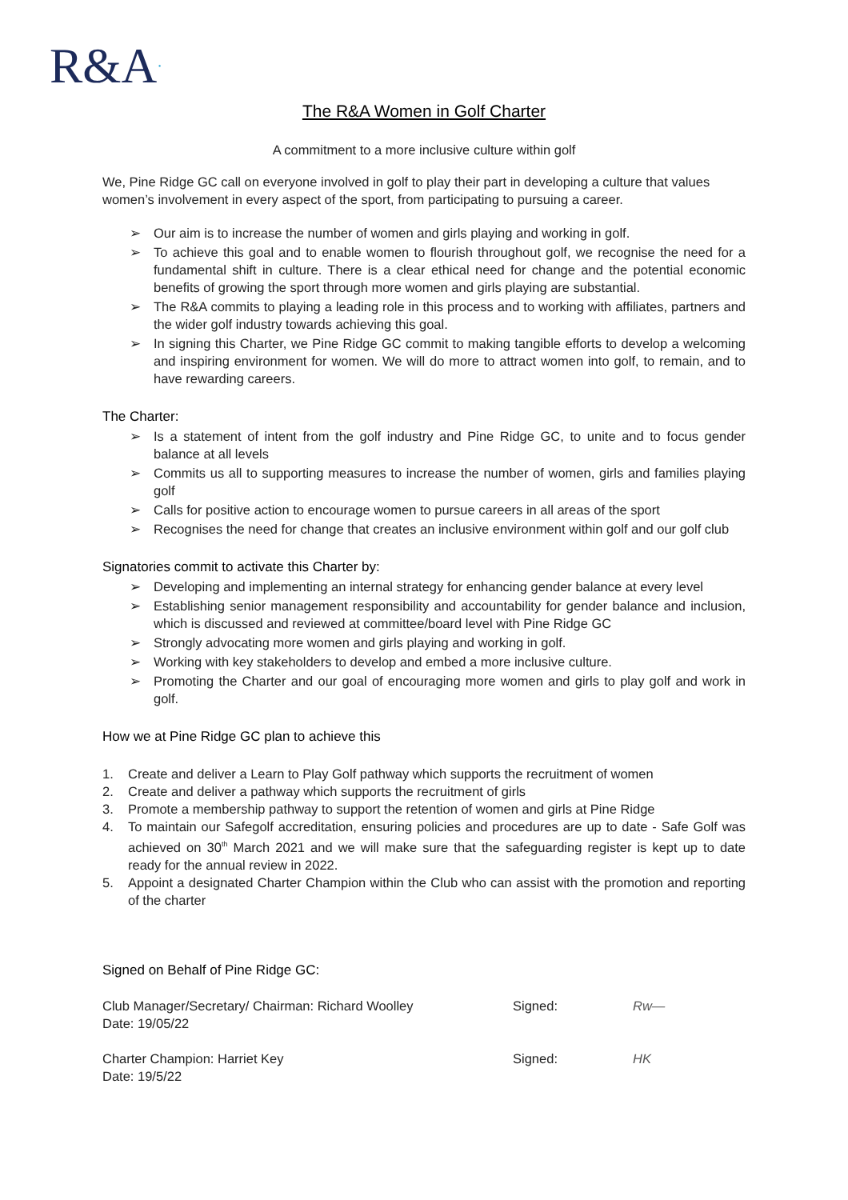R&A·
The R&A Women in Golf Charter
A commitment to a more inclusive culture within golf
We, Pine Ridge GC call on everyone involved in golf to play their part in developing a culture that values women’s involvement in every aspect of the sport, from participating to pursuing a career.
➢ Our aim is to increase the number of women and girls playing and working in golf.
➢ To achieve this goal and to enable women to flourish throughout golf, we recognise the need for a fundamental shift in culture. There is a clear ethical need for change and the potential economic benefits of growing the sport through more women and girls playing are substantial.
➢ The R&A commits to playing a leading role in this process and to working with affiliates, partners and the wider golf industry towards achieving this goal.
➢ In signing this Charter, we Pine Ridge GC commit to making tangible efforts to develop a welcoming and inspiring environment for women. We will do more to attract women into golf, to remain, and to have rewarding careers.
The Charter:
➢ Is a statement of intent from the golf industry and Pine Ridge GC, to unite and to focus gender balance at all levels
➢ Commits us all to supporting measures to increase the number of women, girls and families playing golf
➢ Calls for positive action to encourage women to pursue careers in all areas of the sport
➢ Recognises the need for change that creates an inclusive environment within golf and our golf club
Signatories commit to activate this Charter by:
➢ Developing and implementing an internal strategy for enhancing gender balance at every level
➢ Establishing senior management responsibility and accountability for gender balance and inclusion, which is discussed and reviewed at committee/board level with Pine Ridge GC
➢ Strongly advocating more women and girls playing and working in golf.
➢ Working with key stakeholders to develop and embed a more inclusive culture.
➢ Promoting the Charter and our goal of encouraging more women and girls to play golf and work in golf.
How we at Pine Ridge GC plan to achieve this
1. Create and deliver a Learn to Play Golf pathway which supports the recruitment of women
2. Create and deliver a pathway which supports the recruitment of girls
3. Promote a membership pathway to support the retention of women and girls at Pine Ridge
4. To maintain our Safegolf accreditation, ensuring policies and procedures are up to date - Safe Golf was achieved on 30<sup>th</sup> March 2021 and we will make sure that the safeguarding register is kept up to date ready for the annual review in 2022.
5. Appoint a designated Charter Champion within the Club who can assist with the promotion and reporting of the charter
Signed on Behalf of Pine Ridge GC:
Club Manager/Secretary/ Chairman: Richard Woolley
Date: 19/05/22
Signed: Rw—
Charter Champion: Harriet Key
Date: 19/5/22
Signed: HK